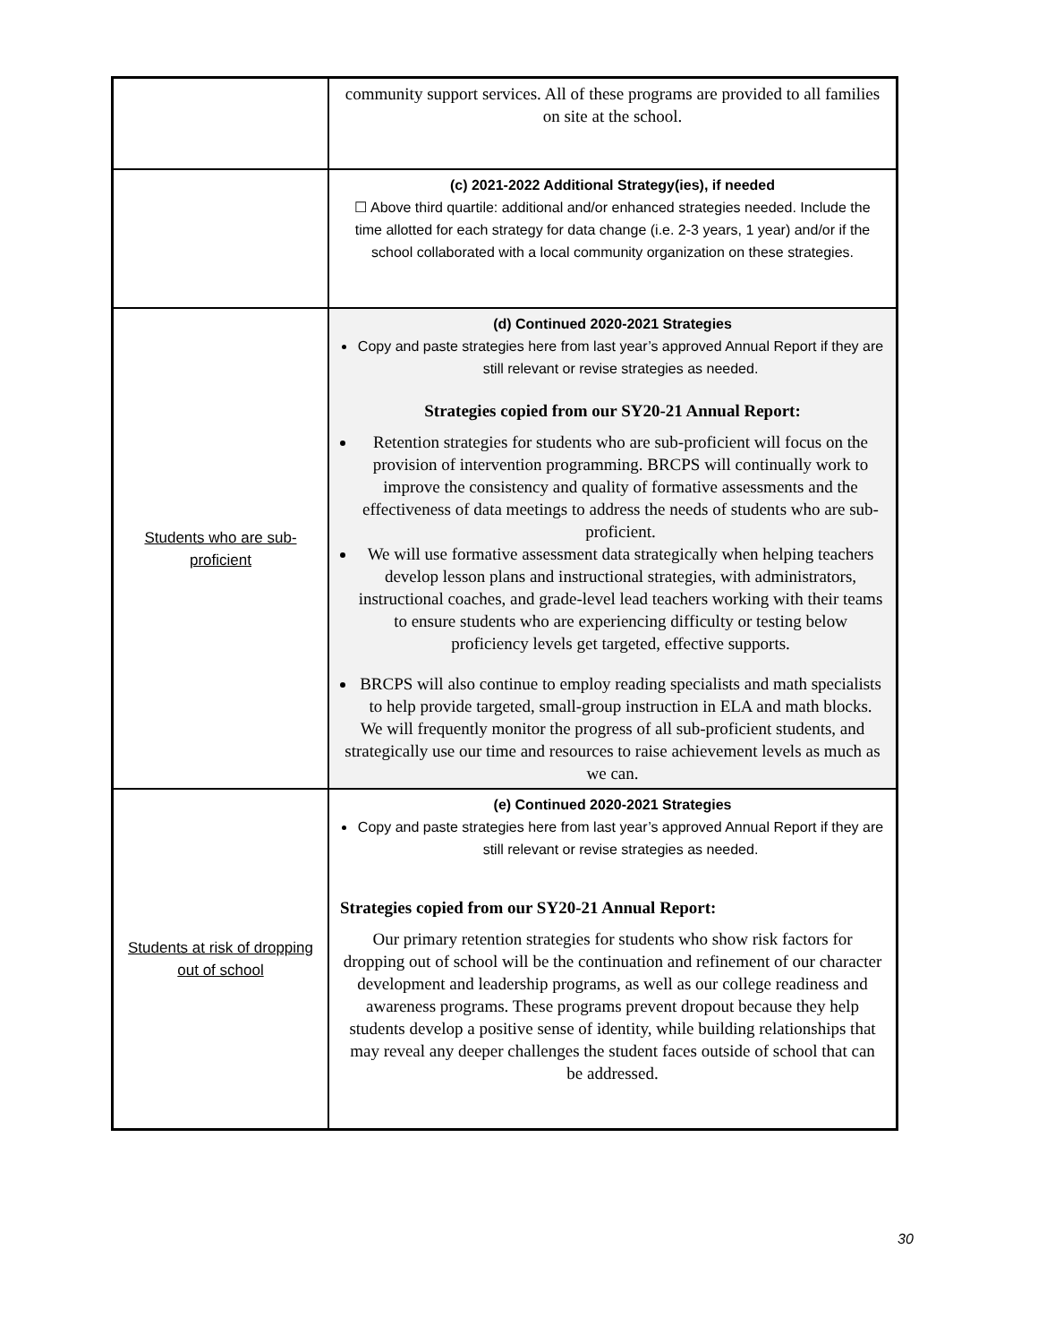| | community support services. All of these programs are provided to all families on site at the school. |
| | (c) 2021-2022 Additional Strategy(ies), if needed ☐ Above third quartile: additional and/or enhanced strategies needed. Include the time allotted for each strategy for data change (i.e. 2-3 years, 1 year) and/or if the school collaborated with a local community organization on these strategies. |
| Students who are sub-proficient | (d) Continued 2020-2021 Strategies Copy and paste strategies here from last year’s approved Annual Report if they are still relevant or revise strategies as needed. Strategies copied from our SY20-21 Annual Report: Retention strategies for students who are sub-proficient will focus on the provision of intervention programming. BRCPS will continually work to improve the consistency and quality of formative assessments and the effectiveness of data meetings to address the needs of students who are sub-proficient. We will use formative assessment data strategically when helping teachers develop lesson plans and instructional strategies, with administrators, instructional coaches, and grade-level lead teachers working with their teams to ensure students who are experiencing difficulty or testing below proficiency levels get targeted, effective supports. BRCPS will also continue to employ reading specialists and math specialists to help provide targeted, small-group instruction in ELA and math blocks. We will frequently monitor the progress of all sub-proficient students, and strategically use our time and resources to raise achievement levels as much as we can. |
| Students at risk of dropping out of school | (e) Continued 2020-2021 Strategies Copy and paste strategies here from last year’s approved Annual Report if they are still relevant or revise strategies as needed. Strategies copied from our SY20-21 Annual Report: Our primary retention strategies for students who show risk factors for dropping out of school will be the continuation and refinement of our character development and leadership programs, as well as our college readiness and awareness programs. These programs prevent dropout because they help students develop a positive sense of identity, while building relationships that may reveal any deeper challenges the student faces outside of school that can be addressed. |
30